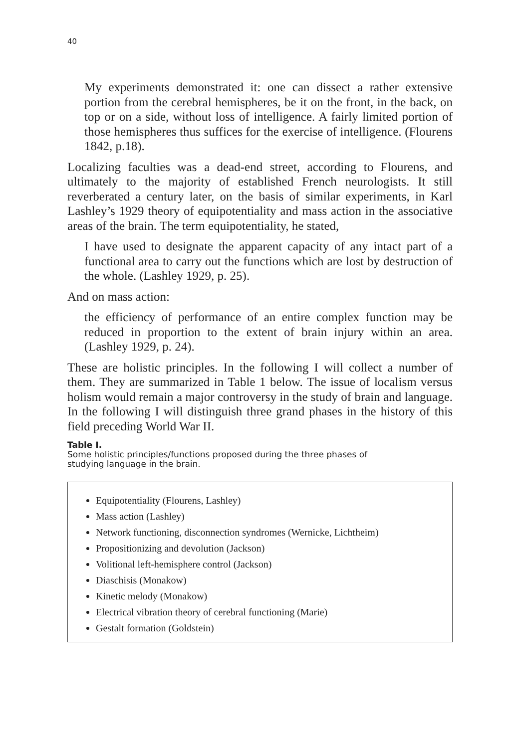40
My experiments demonstrated it: one can dissect a rather extensive portion from the cerebral hemispheres, be it on the front, in the back, on top or on a side, without loss of intelligence. A fairly limited portion of those hemispheres thus suffices for the exercise of intelligence. (Flourens 1842, p.18).
Localizing faculties was a dead-end street, according to Flourens, and ultimately to the majority of established French neurologists. It still reverberated a century later, on the basis of similar experiments, in Karl Lashley’s 1929 theory of equipotentiality and mass action in the associative areas of the brain. The term equipotentiality, he stated,
I have used to designate the apparent capacity of any intact part of a functional area to carry out the functions which are lost by destruction of the whole. (Lashley 1929, p. 25).
And on mass action:
the efficiency of performance of an entire complex function may be reduced in proportion to the extent of brain injury within an area. (Lashley 1929, p. 24).
These are holistic principles. In the following I will collect a number of them. They are summarized in Table 1 below. The issue of localism versus holism would remain a major controversy in the study of brain and language. In the following I will distinguish three grand phases in the history of this field preceding World War II.
Table I.
Some holistic principles/functions proposed during the three phases of studying language in the brain.
Equipotentiality (Flourens, Lashley)
Mass action (Lashley)
Network functioning, disconnection syndromes (Wernicke, Lichtheim)
Propositionizing and devolution (Jackson)
Volitional left-hemisphere control (Jackson)
Diaschisis (Monakow)
Kinetic melody (Monakow)
Electrical vibration theory of cerebral functioning (Marie)
Gestalt formation (Goldstein)